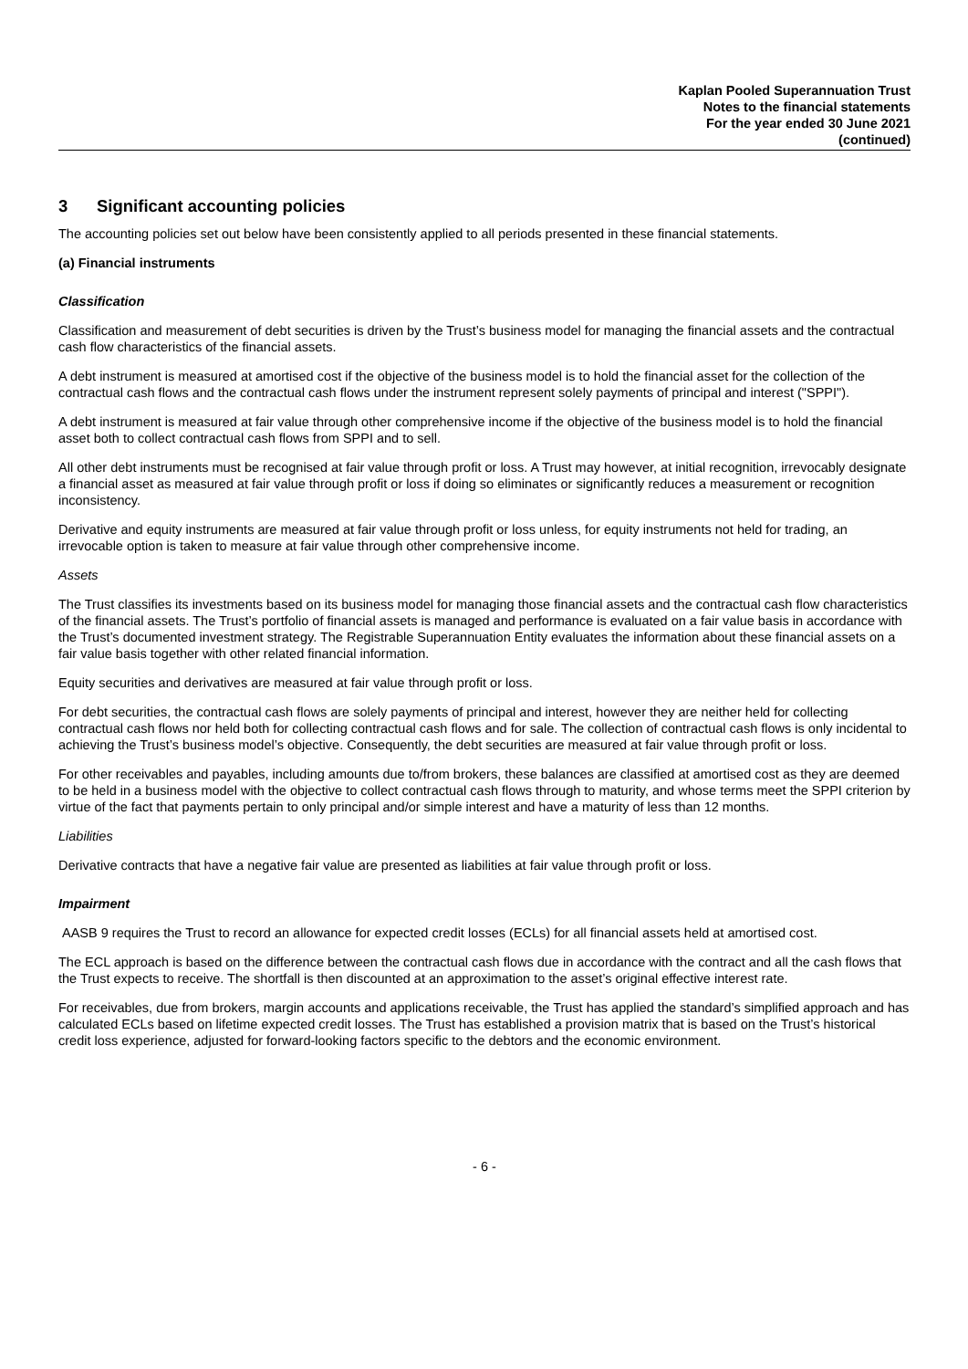Kaplan Pooled Superannuation Trust
Notes to the financial statements
For the year ended 30 June 2021
(continued)
3 Significant accounting policies
The accounting policies set out below have been consistently applied to all periods presented in these financial statements.
(a) Financial instruments
Classification
Classification and measurement of debt securities is driven by the Trust’s business model for managing the financial assets and the contractual cash flow characteristics of the financial assets.
A debt instrument is measured at amortised cost if the objective of the business model is to hold the financial asset for the collection of the contractual cash flows and the contractual cash flows under the instrument represent solely payments of principal and interest ("SPPI").
A debt instrument is measured at fair value through other comprehensive income if the objective of the business model is to hold the financial asset both to collect contractual cash flows from SPPI and to sell.
All other debt instruments must be recognised at fair value through profit or loss. A Trust may however, at initial recognition, irrevocably designate a financial asset as measured at fair value through profit or loss if doing so eliminates or significantly reduces a measurement or recognition inconsistency.
Derivative and equity instruments are measured at fair value through profit or loss unless, for equity instruments not held for trading, an irrevocable option is taken to measure at fair value through other comprehensive income.
Assets
The Trust classifies its investments based on its business model for managing those financial assets and the contractual cash flow characteristics of the financial assets. The Trust’s portfolio of financial assets is managed and performance is evaluated on a fair value basis in accordance with the Trust’s documented investment strategy. The Registrable Superannuation Entity evaluates the information about these financial assets on a fair value basis together with other related financial information.
Equity securities and derivatives are measured at fair value through profit or loss.
For debt securities, the contractual cash flows are solely payments of principal and interest, however they are neither held for collecting contractual cash flows nor held both for collecting contractual cash flows and for sale. The collection of contractual cash flows is only incidental to achieving the Trust’s business model’s objective. Consequently, the debt securities are measured at fair value through profit or loss.
For other receivables and payables, including amounts due to/from brokers, these balances are classified at amortised cost as they are deemed to be held in a business model with the objective to collect contractual cash flows through to maturity, and whose terms meet the SPPI criterion by virtue of the fact that payments pertain to only principal and/or simple interest and have a maturity of less than 12 months.
Liabilities
Derivative contracts that have a negative fair value are presented as liabilities at fair value through profit or loss.
Impairment
AASB 9 requires the Trust to record an allowance for expected credit losses (ECLs) for all financial assets held at amortised cost.
The ECL approach is based on the difference between the contractual cash flows due in accordance with the contract and all the cash flows that the Trust expects to receive. The shortfall is then discounted at an approximation to the asset’s original effective interest rate.
For receivables, due from brokers, margin accounts and applications receivable, the Trust has applied the standard’s simplified approach and has calculated ECLs based on lifetime expected credit losses. The Trust has established a provision matrix that is based on the Trust’s historical credit loss experience, adjusted for forward-looking factors specific to the debtors and the economic environment.
- 6 -